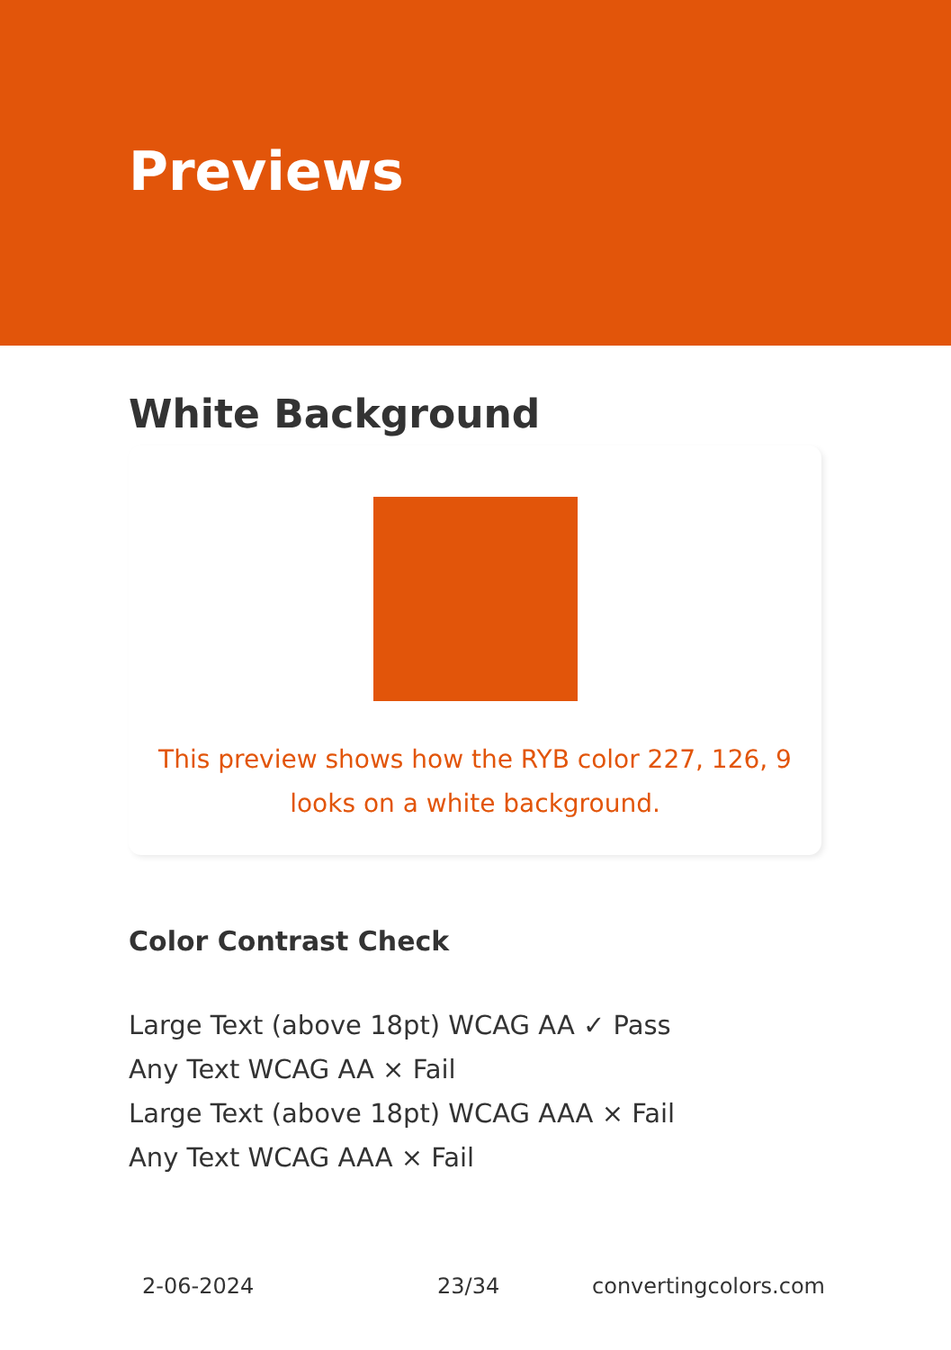Previews
White Background
This preview shows how the RYB color 227, 126, 9 looks on a white background.
Color Contrast Check
Large Text (above 18pt) WCAG AA ✓ Pass
Any Text WCAG AA × Fail
Large Text (above 18pt) WCAG AAA × Fail
Any Text WCAG AAA × Fail
2-06-2024 23/34 convertingcolors.com